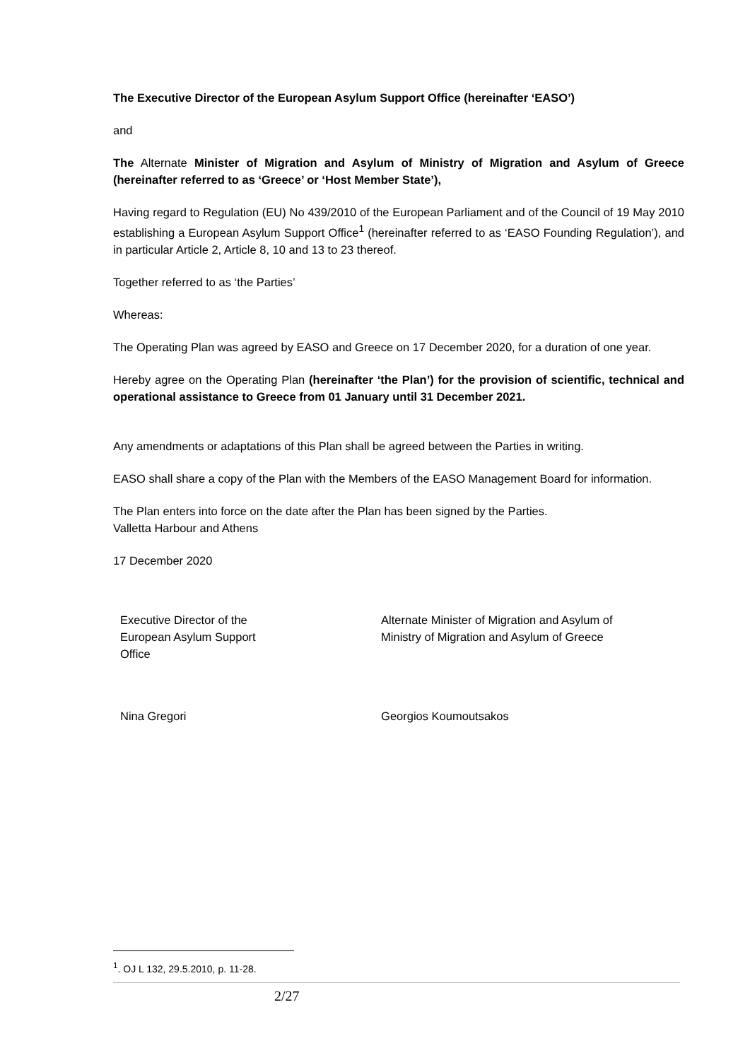The Executive Director of the European Asylum Support Office (hereinafter ‘EASO’)
and
The Alternate Minister of Migration and Asylum of Ministry of Migration and Asylum of Greece (hereinafter referred to as ‘Greece’ or ‘Host Member State’),
Having regard to Regulation (EU) No 439/2010 of the European Parliament and of the Council of 19 May 2010 establishing a European Asylum Support Office<sup>1</sup> (hereinafter referred to as ‘EASO Founding Regulation’), and in particular Article 2, Article 8, 10 and 13 to 23 thereof.
Together referred to as ‘the Parties’
Whereas:
The Operating Plan was agreed by EASO and Greece on 17 December 2020, for a duration of one year.
Hereby agree on the Operating Plan (hereinafter ‘the Plan’) for the provision of scientific, technical and operational assistance to Greece from 01 January until 31 December 2021.
Any amendments or adaptations of this Plan shall be agreed between the Parties in writing.
EASO shall share a copy of the Plan with the Members of the EASO Management Board for information.
The Plan enters into force on the date after the Plan has been signed by the Parties.
Valletta Harbour and Athens
17 December 2020
Executive Director of the
European Asylum Support
Office
Alternate Minister of Migration and Asylum of
Ministry of Migration and Asylum of Greece
Nina Gregori Georgios Koumoutsakos
<sup>1</sup>. OJ L 132, 29.5.2010, p. 11-28.
2/27